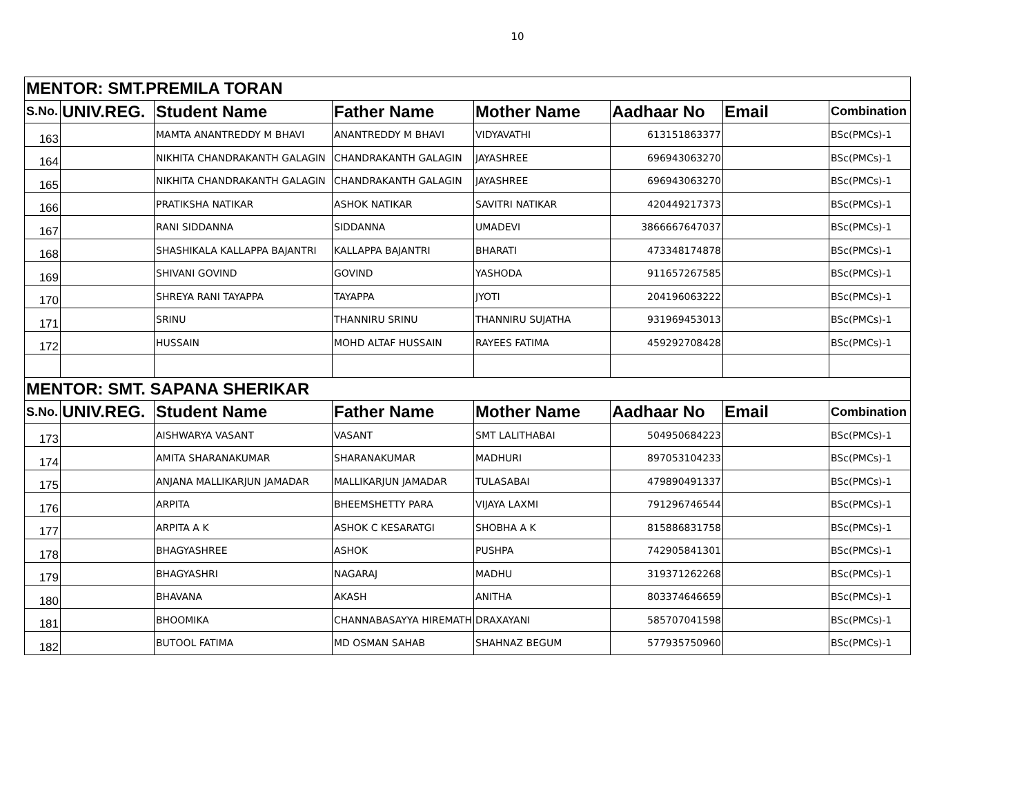10
| MENTOR: SMT.PREMILA TORAN | | | | | | | |
| --- | --- | --- | --- | --- | --- | --- | --- |
| S.No. | UNIV.REG. | Student Name | Father Name | Mother Name | Aadhaar No | Email | Combination |
| 163 | | MAMTA ANANTREDDY M BHAVI | ANANTREDDY M BHAVI | VIDYAVATHI | 613151863377 | | BSc(PMCs)-1 |
| 164 | | NIKHITA CHANDRAKANTH GALAGIN | CHANDRAKANTH GALAGIN | JAYASHREE | 696943063270 | | BSc(PMCs)-1 |
| 165 | | NIKHITA CHANDRAKANTH GALAGIN | CHANDRAKANTH GALAGIN | JAYASHREE | 696943063270 | | BSc(PMCs)-1 |
| 166 | | PRATIKSHA NATIKAR | ASHOK NATIKAR | SAVITRI NATIKAR | 420449217373 | | BSc(PMCs)-1 |
| 167 | | RANI SIDDANNA | SIDDANNA | UMADEVI | 3866667647037 | | BSc(PMCs)-1 |
| 168 | | SHASHIKALA KALLAPPA BAJANTRI | KALLAPPA BAJANTRI | BHARATI | 473348174878 | | BSc(PMCs)-1 |
| 169 | | SHIVANI GOVIND | GOVIND | YASHODA | 911657267585 | | BSc(PMCs)-1 |
| 170 | | SHREYA RANI TAYAPPA | TAYAPPA | JYOTI | 204196063222 | | BSc(PMCs)-1 |
| 171 | | SRINU | THANNIRU SRINU | THANNIRU SUJATHA | 931969453013 | | BSc(PMCs)-1 |
| 172 | | HUSSAIN | MOHD ALTAF HUSSAIN | RAYEES FATIMA | 459292708428 | | BSc(PMCs)-1 |
| MENTOR: SMT. SAPANA SHERIKAR | | | | | | | |
| S.No. | UNIV.REG. | Student Name | Father Name | Mother Name | Aadhaar No | Email | Combination |
| 173 | | AISHWARYA VASANT | VASANT | SMT LALITHABAI | 504950684223 | | BSc(PMCs)-1 |
| 174 | | AMITA SHARANAKUMAR | SHARANAKUMAR | MADHURI | 897053104233 | | BSc(PMCs)-1 |
| 175 | | ANJANA MALLIKARJUN JAMADAR | MALLIKARJUN JAMADAR | TULASABAI | 479890491337 | | BSc(PMCs)-1 |
| 176 | | ARPITA | BHEEMSHETTY PARA | VIJAYA LAXMI | 791296746544 | | BSc(PMCs)-1 |
| 177 | | ARPITA A K | ASHOK C KESARATGI | SHOBHA A K | 815886831758 | | BSc(PMCs)-1 |
| 178 | | BHAGYASHREE | ASHOK | PUSHPA | 742905841301 | | BSc(PMCs)-1 |
| 179 | | BHAGYASHRI | NAGARAJ | MADHU | 319371262268 | | BSc(PMCs)-1 |
| 180 | | BHAVANA | AKASH | ANITHA | 803374646659 | | BSc(PMCs)-1 |
| 181 | | BHOOMIKA | CHANNABASAYYA HIREMATH | DRAXAYANI | 585707041598 | | BSc(PMCs)-1 |
| 182 | | BUTOOL FATIMA | MD OSMAN SAHAB | SHAHNAZ BEGUM | 577935750960 | | BSc(PMCs)-1 |